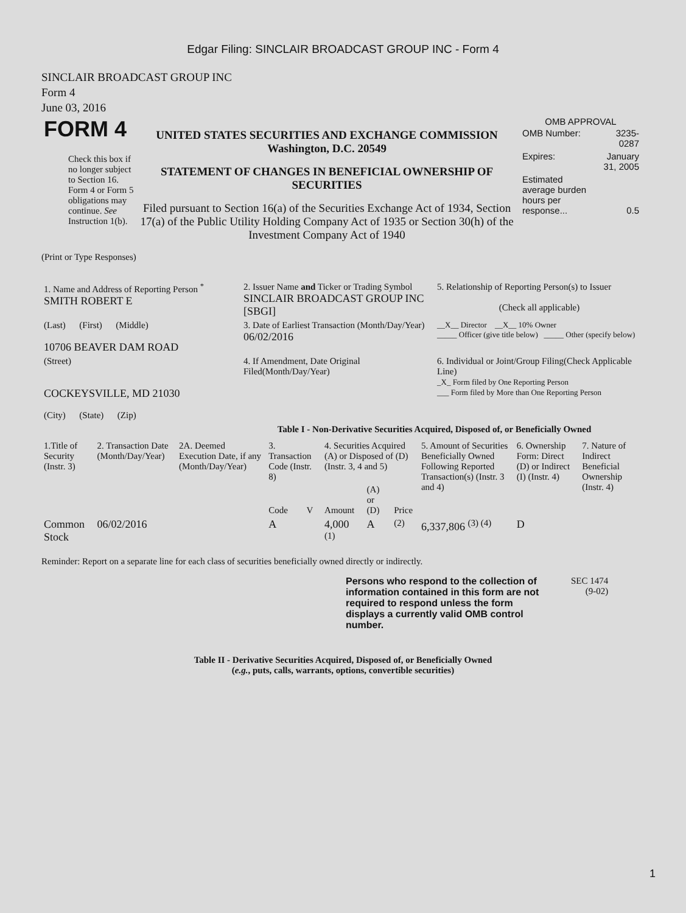Edgar Filing: SINCLAIR BROADCAST GROUP INC - Form 4
SINCLAIR BROADCAST GROUP INC
Form 4
June 03, 2016
| FORM 4 Check this box if no longer subject to Section 16. Form 4 or Form 5 obligations may continue. See Instruction 1(b). | UNITED STATES SECURITIES AND EXCHANGE COMMISSION Washington, D.C. 20549 STATEMENT OF CHANGES IN BENEFICIAL OWNERSHIP OF SECURITIES Filed pursuant to Section 16(a) of the Securities Exchange Act of 1934, Section 17(a) of the Public Utility Holding Company Act of 1935 or Section 30(h) of the Investment Company Act of 1940 | OMB APPROVAL / OMB Number: / 3235-0287 / / Expires: / January 31, 2005 / / Estimated average burden hours per response... / 0.5 / |
(Print or Type Responses)
| 1. Name and Address of Reporting Person <sup>*</sup> SMITH ROBERT E | 2. Issuer Name and Ticker or Trading Symbol SINCLAIR BROADCAST GROUP INC [SBGI] | 5. Relationship of Reporting Person(s) to Issuer (Check all applicable) |
| (Last) (First) (Middle) 10706 BEAVER DAM ROAD | 3. Date of Earliest Transaction (Month/Day/Year) 06/02/2016 | __X__ Director __X__ 10% Owner _____ Officer (give title below) _____ Other (specify below) |
| (Street) COCKEYSVILLE, MD 21030 (City) (State) (Zip) | 4. If Amendment, Date Original Filed(Month/Day/Year) | 6. Individual or Joint/Group Filing(Check Applicable Line) _X_ Form filed by One Reporting Person ___ Form filed by More than One Reporting Person |
Table I - Non-Derivative Securities Acquired, Disposed of, or Beneficially Owned
| 1.Title of Security (Instr. 3) | 2. Transaction Date (Month/Day/Year) | 2A. Deemed Execution Date, if any (Month/Day/Year) | 3. Transaction Code (Instr. 8) | | 4. Securities Acquired (A) or Disposed of (D) (Instr. 3, 4 and 5) | | | 5. Amount of Securities Beneficially Owned Following Reported Transaction(s) (Instr. 3 and 4) | 6. Ownership Form: Direct (D) or Indirect (I) (Instr. 4) | 7. Nature of Indirect Beneficial Ownership (Instr. 4) |
| --- | --- | --- | --- | --- | --- | --- | --- | --- | --- | --- |
| | | | Code | V | Amount | (A) or (D) | Price | | | |
| Common Stock | 06/02/2016 | | A | | 4,000 <sup>(1)</sup> | A | <sup>(2)</sup> | 6,337,806 <sup>(3) (4)</sup> | D | |
Reminder: Report on a separate line for each class of securities beneficially owned directly or indirectly.
Persons who respond to the collection of information contained in this form are not required to respond unless the form displays a currently valid OMB control number.
SEC 1474
(9-02)
Table II - Derivative Securities Acquired, Disposed of, or Beneficially Owned
(e.g., puts, calls, warrants, options, convertible securities)
1